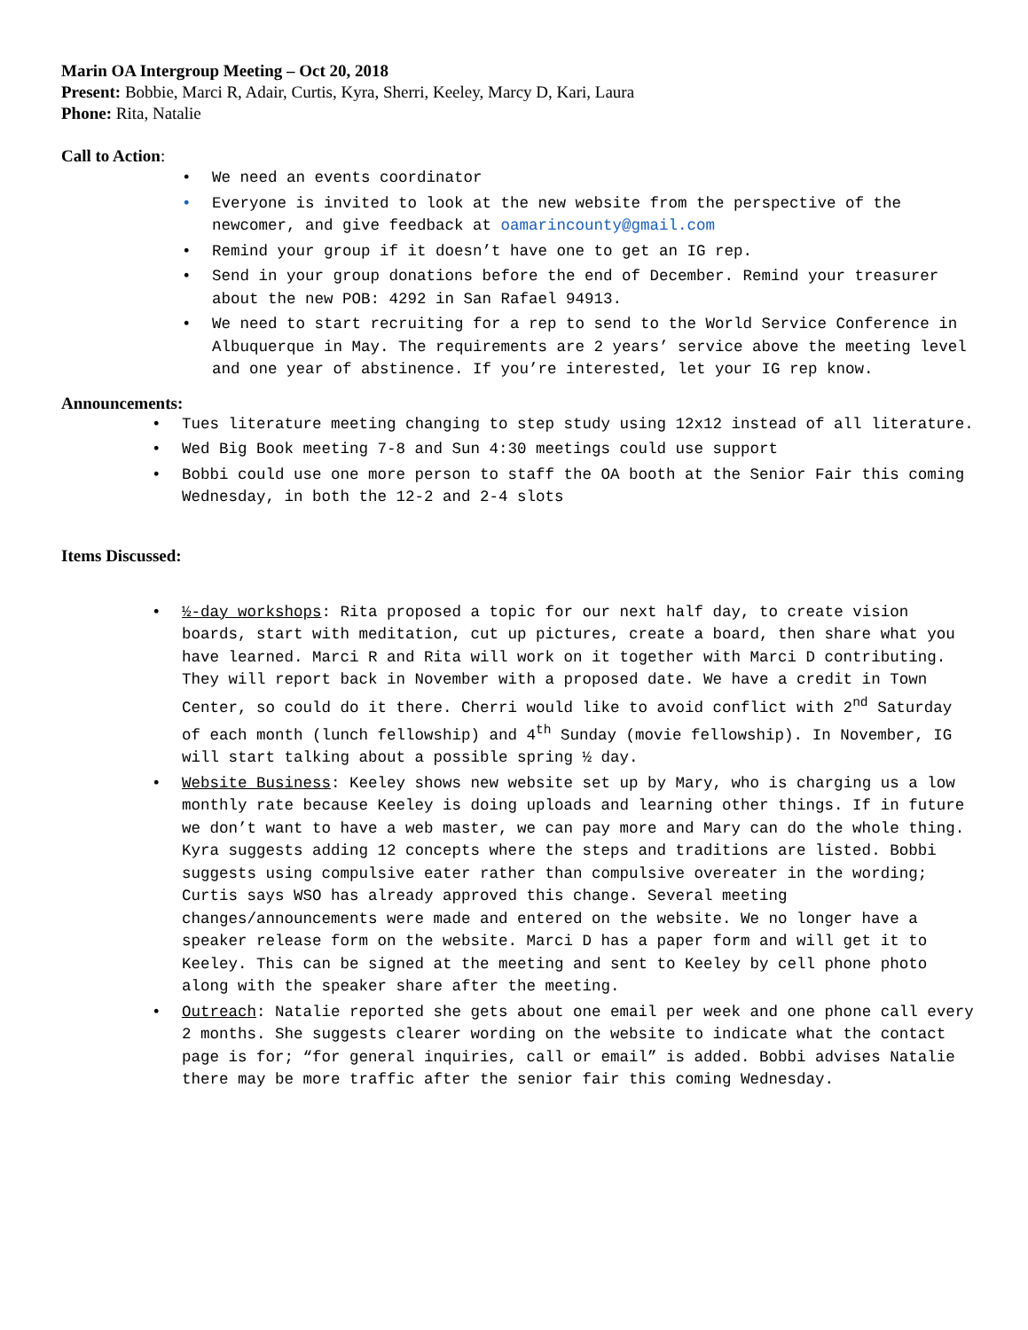Marin OA Intergroup Meeting – Oct 20, 2018
Present: Bobbie, Marci R, Adair, Curtis, Kyra, Sherri, Keeley, Marcy D, Kari, Laura
Phone: Rita, Natalie
Call to Action:
• We need an events coordinator
• Everyone is invited to look at the new website from the perspective of the newcomer, and give feedback at oamarincounty@gmail.com
• Remind your group if it doesn’t have one to get an IG rep.
• Send in your group donations before the end of December. Remind your treasurer about the new POB: 4292 in San Rafael 94913.
• We need to start recruiting for a rep to send to the World Service Conference in Albuquerque in May. The requirements are 2 years’ service above the meeting level and one year of abstinence. If you’re interested, let your IG rep know.
Announcements:
• Tues literature meeting changing to step study using 12x12 instead of all literature.
• Wed Big Book meeting 7-8 and Sun 4:30 meetings could use support
• Bobbi could use one more person to staff the OA booth at the Senior Fair this coming Wednesday, in both the 12-2 and 2-4 slots
Items Discussed:
• ½-day workshops: Rita proposed a topic for our next half day, to create vision boards, start with meditation, cut up pictures, create a board, then share what you have learned. Marci R and Rita will work on it together with Marci D contributing. They will report back in November with a proposed date. We have a credit in Town Center, so could do it there. Cherri would like to avoid conflict with 2<sup>nd</sup> Saturday of each month (lunch fellowship) and 4<sup>th</sup> Sunday (movie fellowship). In November, IG will start talking about a possible spring ½ day.
• Website Business: Keeley shows new website set up by Mary, who is charging us a low monthly rate because Keeley is doing uploads and learning other things. If in future we don’t want to have a web master, we can pay more and Mary can do the whole thing. Kyra suggests adding 12 concepts where the steps and traditions are listed. Bobbi suggests using compulsive eater rather than compulsive overeater in the wording; Curtis says WSO has already approved this change. Several meeting changes/announcements were made and entered on the website. We no longer have a speaker release form on the website. Marci D has a paper form and will get it to Keeley. This can be signed at the meeting and sent to Keeley by cell phone photo along with the speaker share after the meeting.
• Outreach: Natalie reported she gets about one email per week and one phone call every 2 months. She suggests clearer wording on the website to indicate what the contact page is for; “for general inquiries, call or email” is added. Bobbi advises Natalie there may be more traffic after the senior fair this coming Wednesday.